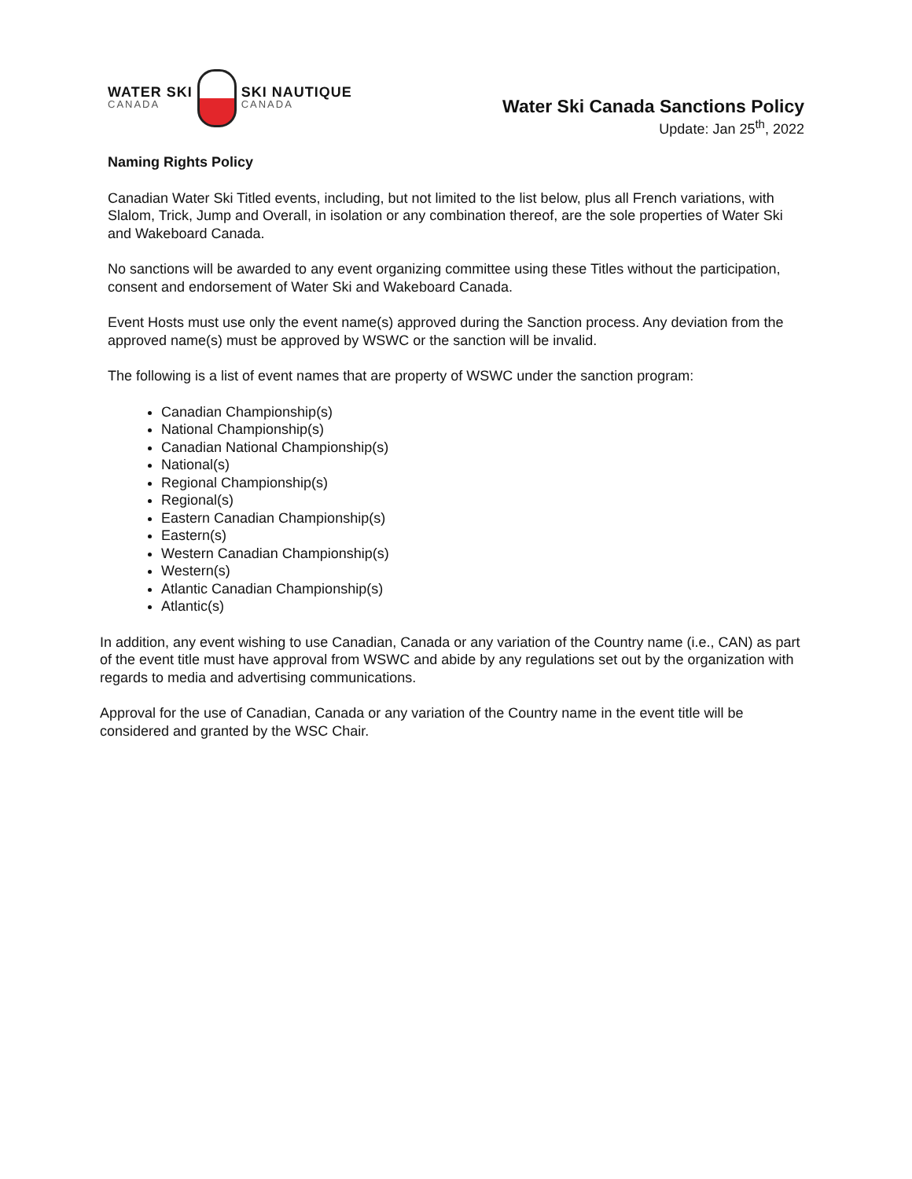WATER SKI
CANADA
SKI NAUTIQUE
CANADA
Water Ski Canada Sanctions Policy
Update: Jan 25<sup>th</sup>, 2022
Naming Rights Policy
Canadian Water Ski Titled events, including, but not limited to the list below, plus all French variations, with Slalom, Trick, Jump and Overall, in isolation or any combination thereof, are the sole properties of Water Ski and Wakeboard Canada.
No sanctions will be awarded to any event organizing committee using these Titles without the participation, consent and endorsement of Water Ski and Wakeboard Canada.
Event Hosts must use only the event name(s) approved during the Sanction process. Any deviation from the approved name(s) must be approved by WSWC or the sanction will be invalid.
The following is a list of event names that are property of WSWC under the sanction program:
Canadian Championship(s)
National Championship(s)
Canadian National Championship(s)
National(s)
Regional Championship(s)
Regional(s)
Eastern Canadian Championship(s)
Eastern(s)
Western Canadian Championship(s)
Western(s)
Atlantic Canadian Championship(s)
Atlantic(s)
In addition, any event wishing to use Canadian, Canada or any variation of the Country name (i.e., CAN) as part of the event title must have approval from WSWC and abide by any regulations set out by the organization with regards to media and advertising communications.
Approval for the use of Canadian, Canada or any variation of the Country name in the event title will be considered and granted by the WSC Chair.